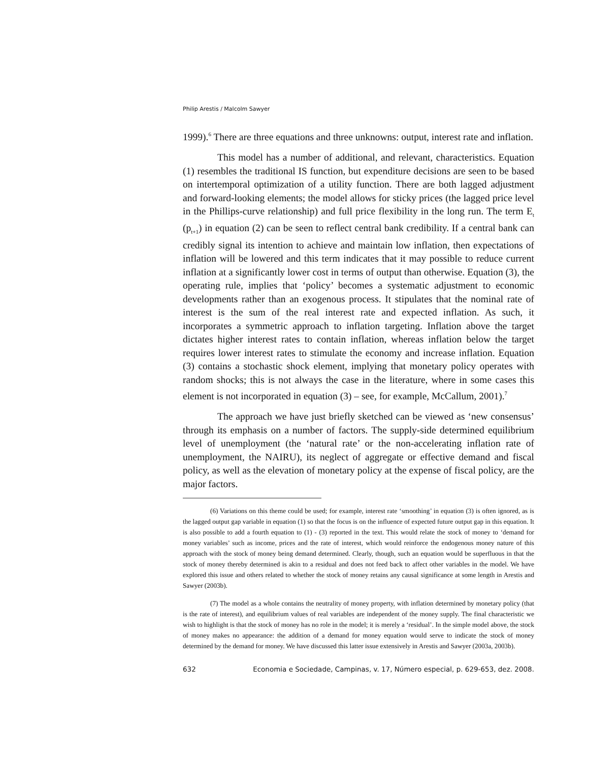Philip Arestis / Malcolm Sawyer
1999).<sup>6</sup> There are three equations and three unknowns: output, interest rate and inflation.
This model has a number of additional, and relevant, characteristics. Equation (1) resembles the traditional IS function, but expenditure decisions are seen to be based on intertemporal optimization of a utility function. There are both lagged adjustment and forward-looking elements; the model allows for sticky prices (the lagged price level in the Phillips-curve relationship) and full price flexibility in the long run. The term E<sub>t</sub> (p<sub>t+1</sub>) in equation (2) can be seen to reflect central bank credibility. If a central bank can credibly signal its intention to achieve and maintain low inflation, then expectations of inflation will be lowered and this term indicates that it may possible to reduce current inflation at a significantly lower cost in terms of output than otherwise. Equation (3), the operating rule, implies that ‘policy’ becomes a systematic adjustment to economic developments rather than an exogenous process. It stipulates that the nominal rate of interest is the sum of the real interest rate and expected inflation. As such, it incorporates a symmetric approach to inflation targeting. Inflation above the target dictates higher interest rates to contain inflation, whereas inflation below the target requires lower interest rates to stimulate the economy and increase inflation. Equation (3) contains a stochastic shock element, implying that monetary policy operates with random shocks; this is not always the case in the literature, where in some cases this element is not incorporated in equation (3) – see, for example, McCallum, 2001).<sup>7</sup>
The approach we have just briefly sketched can be viewed as ‘new consensus’ through its emphasis on a number of factors. The supply-side determined equilibrium level of unemployment (the ‘natural rate’ or the non-accelerating inflation rate of unemployment, the NAIRU), its neglect of aggregate or effective demand and fiscal policy, as well as the elevation of monetary policy at the expense of fiscal policy, are the major factors.
(6) Variations on this theme could be used; for example, interest rate ‘smoothing’ in equation (3) is often ignored, as is the lagged output gap variable in equation (1) so that the focus is on the influence of expected future output gap in this equation. It is also possible to add a fourth equation to (1) - (3) reported in the text. This would relate the stock of money to ‘demand for money variables’ such as income, prices and the rate of interest, which would reinforce the endogenous money nature of this approach with the stock of money being demand determined. Clearly, though, such an equation would be superfluous in that the stock of money thereby determined is akin to a residual and does not feed back to affect other variables in the model. We have explored this issue and others related to whether the stock of money retains any causal significance at some length in Arestis and Sawyer (2003b).
(7) The model as a whole contains the neutrality of money property, with inflation determined by monetary policy (that is the rate of interest), and equilibrium values of real variables are independent of the money supply. The final characteristic we wish to highlight is that the stock of money has no role in the model; it is merely a ‘residual’. In the simple model above, the stock of money makes no appearance: the addition of a demand for money equation would serve to indicate the stock of money determined by the demand for money. We have discussed this latter issue extensively in Arestis and Sawyer (2003a, 2003b).
632 Economia e Sociedade, Campinas, v. 17, Número especial, p. 629-653, dez. 2008.